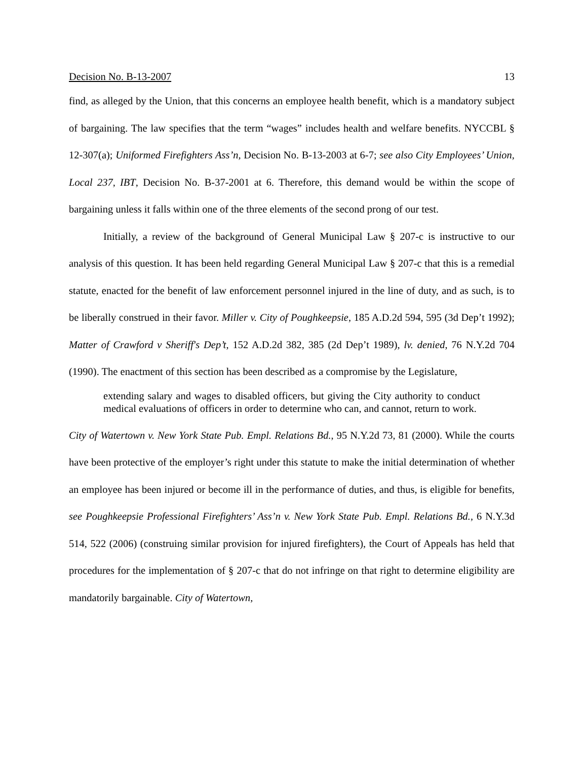Decision No. B-13-2007 13
find, as alleged by the Union, that this concerns an employee health benefit, which is a mandatory subject of bargaining. The law specifies that the term “wages” includes health and welfare benefits. NYCCBL § 12-307(a); Uniformed Firefighters Ass’n, Decision No. B-13-2003 at 6-7; see also City Employees’ Union, Local 237, IBT, Decision No. B-37-2001 at 6. Therefore, this demand would be within the scope of bargaining unless it falls within one of the three elements of the second prong of our test.
Initially, a review of the background of General Municipal Law § 207-c is instructive to our analysis of this question. It has been held regarding General Municipal Law § 207-c that this is a remedial statute, enacted for the benefit of law enforcement personnel injured in the line of duty, and as such, is to be liberally construed in their favor. Miller v. City of Poughkeepsie, 185 A.D.2d 594, 595 (3d Dep’t 1992); Matter of Crawford v Sheriff's Dep’t, 152 A.D.2d 382, 385 (2d Dep’t 1989), lv. denied, 76 N.Y.2d 704 (1990). The enactment of this section has been described as a compromise by the Legislature,
extending salary and wages to disabled officers, but giving the City authority to conduct medical evaluations of officers in order to determine who can, and cannot, return to work.
City of Watertown v. New York State Pub. Empl. Relations Bd., 95 N.Y.2d 73, 81 (2000). While the courts have been protective of the employer’s right under this statute to make the initial determination of whether an employee has been injured or become ill in the performance of duties, and thus, is eligible for benefits, see Poughkeepsie Professional Firefighters’ Ass’n v. New York State Pub. Empl. Relations Bd., 6 N.Y.3d 514, 522 (2006) (construing similar provision for injured firefighters), the Court of Appeals has held that procedures for the implementation of § 207-c that do not infringe on that right to determine eligibility are mandatorily bargainable. City of Watertown,